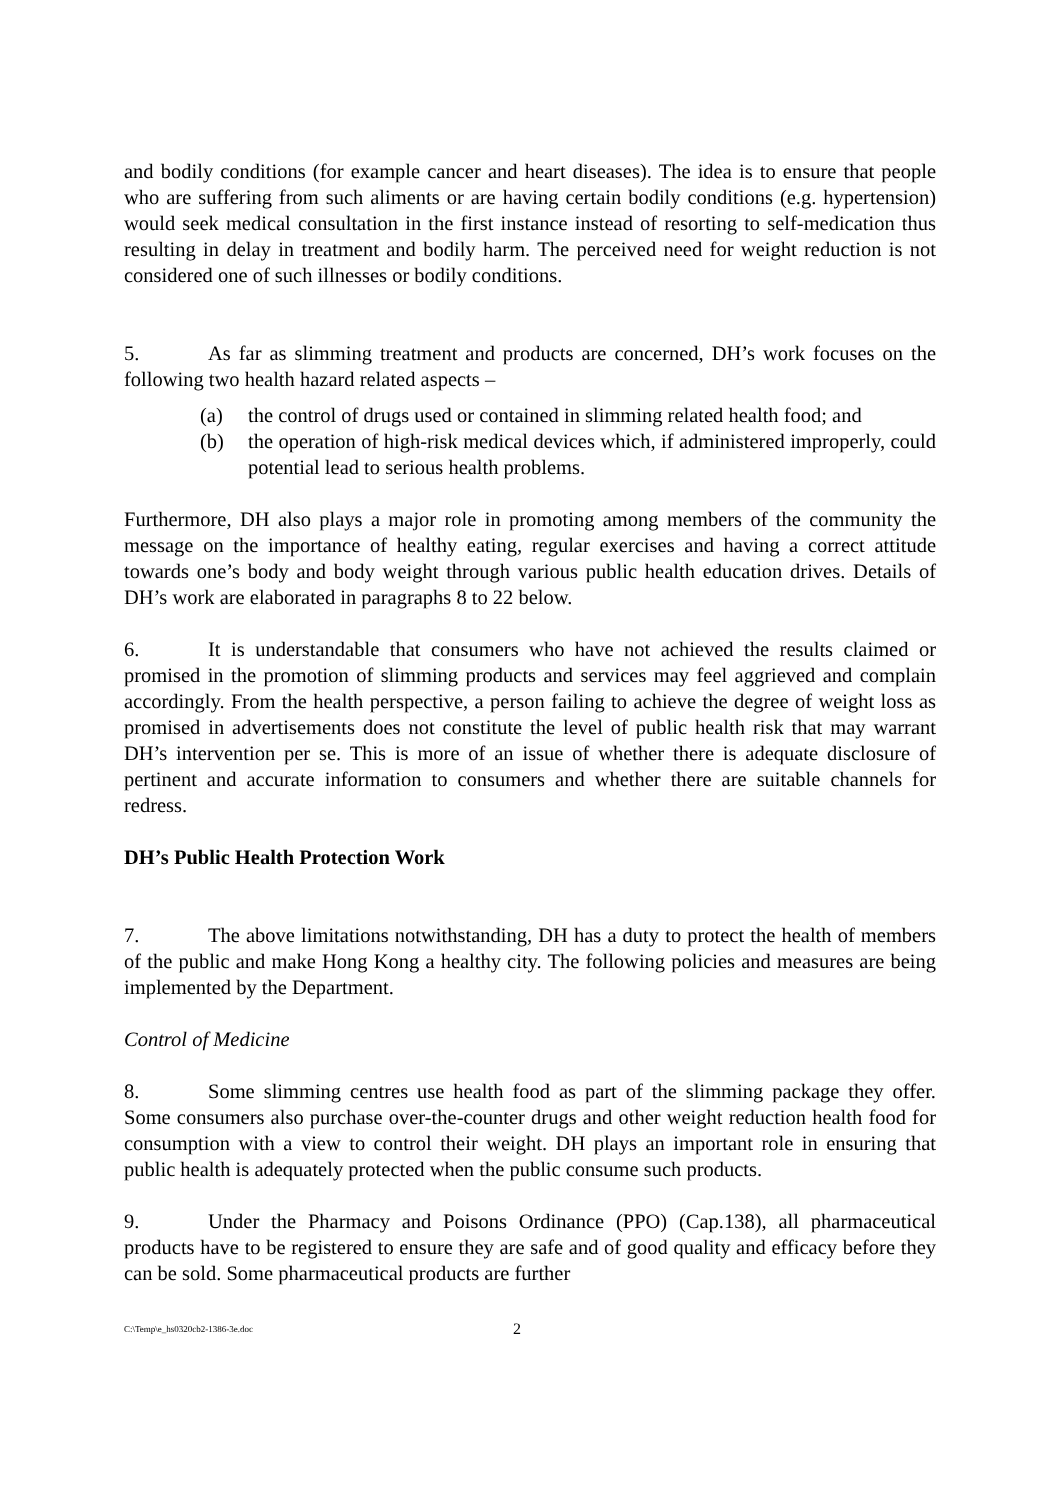and bodily conditions (for example cancer and heart diseases). The idea is to ensure that people who are suffering from such aliments or are having certain bodily conditions (e.g. hypertension) would seek medical consultation in the first instance instead of resorting to self-medication thus resulting in delay in treatment and bodily harm. The perceived need for weight reduction is not considered one of such illnesses or bodily conditions.
5. As far as slimming treatment and products are concerned, DH’s work focuses on the following two health hazard related aspects –
(a) the control of drugs used or contained in slimming related health food; and
(b) the operation of high-risk medical devices which, if administered improperly, could potential lead to serious health problems.
Furthermore, DH also plays a major role in promoting among members of the community the message on the importance of healthy eating, regular exercises and having a correct attitude towards one’s body and body weight through various public health education drives. Details of DH’s work are elaborated in paragraphs 8 to 22 below.
6. It is understandable that consumers who have not achieved the results claimed or promised in the promotion of slimming products and services may feel aggrieved and complain accordingly. From the health perspective, a person failing to achieve the degree of weight loss as promised in advertisements does not constitute the level of public health risk that may warrant DH’s intervention per se. This is more of an issue of whether there is adequate disclosure of pertinent and accurate information to consumers and whether there are suitable channels for redress.
DH’s Public Health Protection Work
7. The above limitations notwithstanding, DH has a duty to protect the health of members of the public and make Hong Kong a healthy city. The following policies and measures are being implemented by the Department.
Control of Medicine
8. Some slimming centres use health food as part of the slimming package they offer. Some consumers also purchase over-the-counter drugs and other weight reduction health food for consumption with a view to control their weight. DH plays an important role in ensuring that public health is adequately protected when the public consume such products.
9. Under the Pharmacy and Poisons Ordinance (PPO) (Cap.138), all pharmaceutical products have to be registered to ensure they are safe and of good quality and efficacy before they can be sold. Some pharmaceutical products are further
C:\Temp\e_hs0320cb2-1386-3e.doc 2